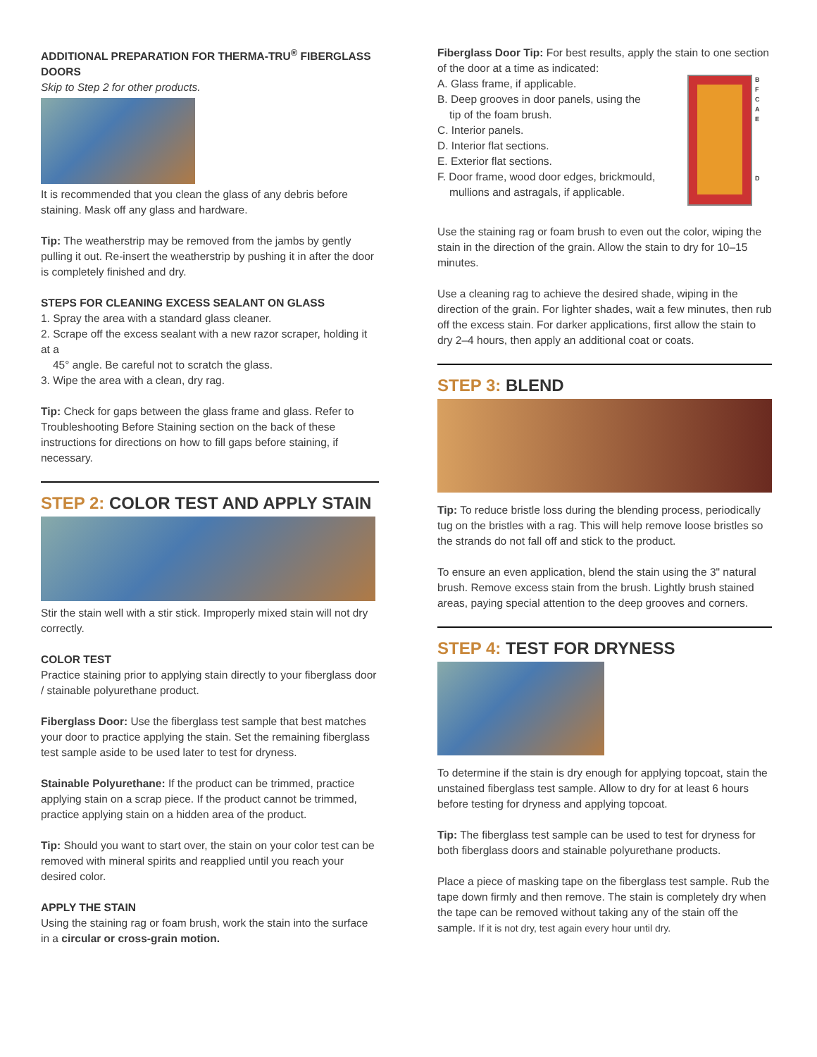ADDITIONAL PREPARATION FOR THERMA-TRU<sup>®</sup> FIBERGLASS DOORS
Skip to Step 2 for other products.
It is recommended that you clean the glass of any debris before staining. Mask off any glass and hardware.
Tip: The weatherstrip may be removed from the jambs by gently pulling it out. Re-insert the weatherstrip by pushing it in after the door is completely finished and dry.
STEPS FOR CLEANING EXCESS SEALANT ON GLASS
1. Spray the area with a standard glass cleaner.
2. Scrape off the excess sealant with a new razor scraper, holding it at a
45° angle. Be careful not to scratch the glass.
3. Wipe the area with a clean, dry rag.
Tip: Check for gaps between the glass frame and glass. Refer to Troubleshooting Before Staining section on the back of these instructions for directions on how to fill gaps before staining, if necessary.
STEP 2: COLOR TEST AND APPLY STAIN
Stir the stain well with a stir stick. Improperly mixed stain will not dry correctly.
COLOR TEST
Practice staining prior to applying stain directly to your fiberglass door / stainable polyurethane product.
Fiberglass Door: Use the fiberglass test sample that best matches your door to practice applying the stain. Set the remaining fiberglass test sample aside to be used later to test for dryness.
Stainable Polyurethane: If the product can be trimmed, practice applying stain on a scrap piece. If the product cannot be trimmed, practice applying stain on a hidden area of the product.
Tip: Should you want to start over, the stain on your color test can be removed with mineral spirits and reapplied until you reach your desired color.
APPLY THE STAIN
Using the staining rag or foam brush, work the stain into the surface in a circular or cross-grain motion.
Fiberglass Door Tip: For best results, apply the stain to one section of the door at a time as indicated:
A. Glass frame, if applicable.
B. Deep grooves in door panels, using the
tip of the foam brush.
C. Interior panels.
D. Interior flat sections.
E. Exterior flat sections.
F. Door frame, wood door edges, brickmould,
mullions and astragals, if applicable.
B
F
C
A
E
D
Use the staining rag or foam brush to even out the color, wiping the stain in the direction of the grain. Allow the stain to dry for 10–15 minutes.
Use a cleaning rag to achieve the desired shade, wiping in the direction of the grain. For lighter shades, wait a few minutes, then rub off the excess stain. For darker applications, first allow the stain to dry 2–4 hours, then apply an additional coat or coats.
STEP 3: BLEND
Tip: To reduce bristle loss during the blending process, periodically tug on the bristles with a rag. This will help remove loose bristles so the strands do not fall off and stick to the product.
To ensure an even application, blend the stain using the 3" natural brush. Remove excess stain from the brush. Lightly brush stained areas, paying special attention to the deep grooves and corners.
STEP 4: TEST FOR DRYNESS
To determine if the stain is dry enough for applying topcoat, stain the unstained fiberglass test sample. Allow to dry for at least 6 hours before testing for dryness and applying topcoat.
Tip: The fiberglass test sample can be used to test for dryness for both fiberglass doors and stainable polyurethane products.
Place a piece of masking tape on the fiberglass test sample. Rub the tape down firmly and then remove. The stain is completely dry when the tape can be removed without taking any of the stain off the sample. If it is not dry, test again every hour until dry.